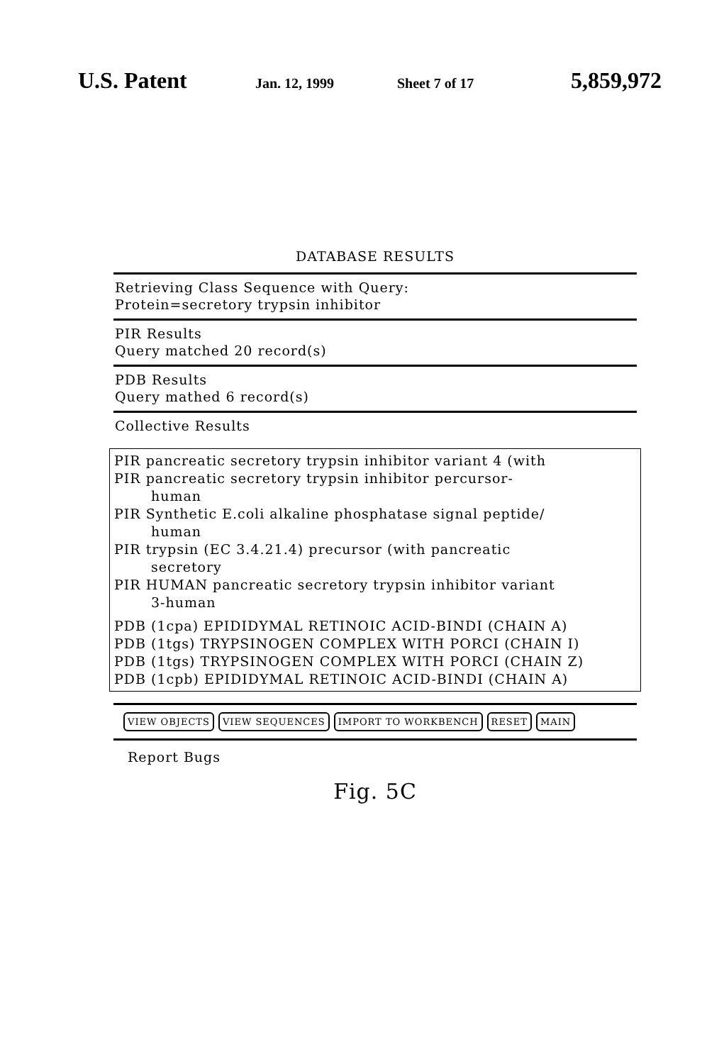U.S. Patent Jan. 12, 1999 Sheet 7 of 17 5,859,972
DATABASE RESULTS
Retrieving Class Sequence with Query:
Protein=secretory trypsin inhibitor
PIR Results
Query matched 20 record(s)
PDB Results
Query mathed 6 record(s)
Collective Results
PIR pancreatic secretory trypsin inhibitor variant 4 (with
PIR pancreatic secretory trypsin inhibitor percursor-
human
PIR Synthetic E.coli alkaline phosphatase signal peptide/
human
PIR trypsin (EC 3.4.21.4) precursor (with pancreatic
secretory
PIR HUMAN pancreatic secretory trypsin inhibitor variant
3-human
PDB (1cpa) EPIDIDYMAL RETINOIC ACID-BINDI (CHAIN A)
PDB (1tgs) TRYPSINOGEN COMPLEX WITH PORCI (CHAIN I)
PDB (1tgs) TRYPSINOGEN COMPLEX WITH PORCI (CHAIN Z)
PDB (1cpb) EPIDIDYMAL RETINOIC ACID-BINDI (CHAIN A)
VIEW OBJECTS VIEW SEQUENCES IMPORT TO WORKBENCH RESET MAIN
Report Bugs
Fig. 5C